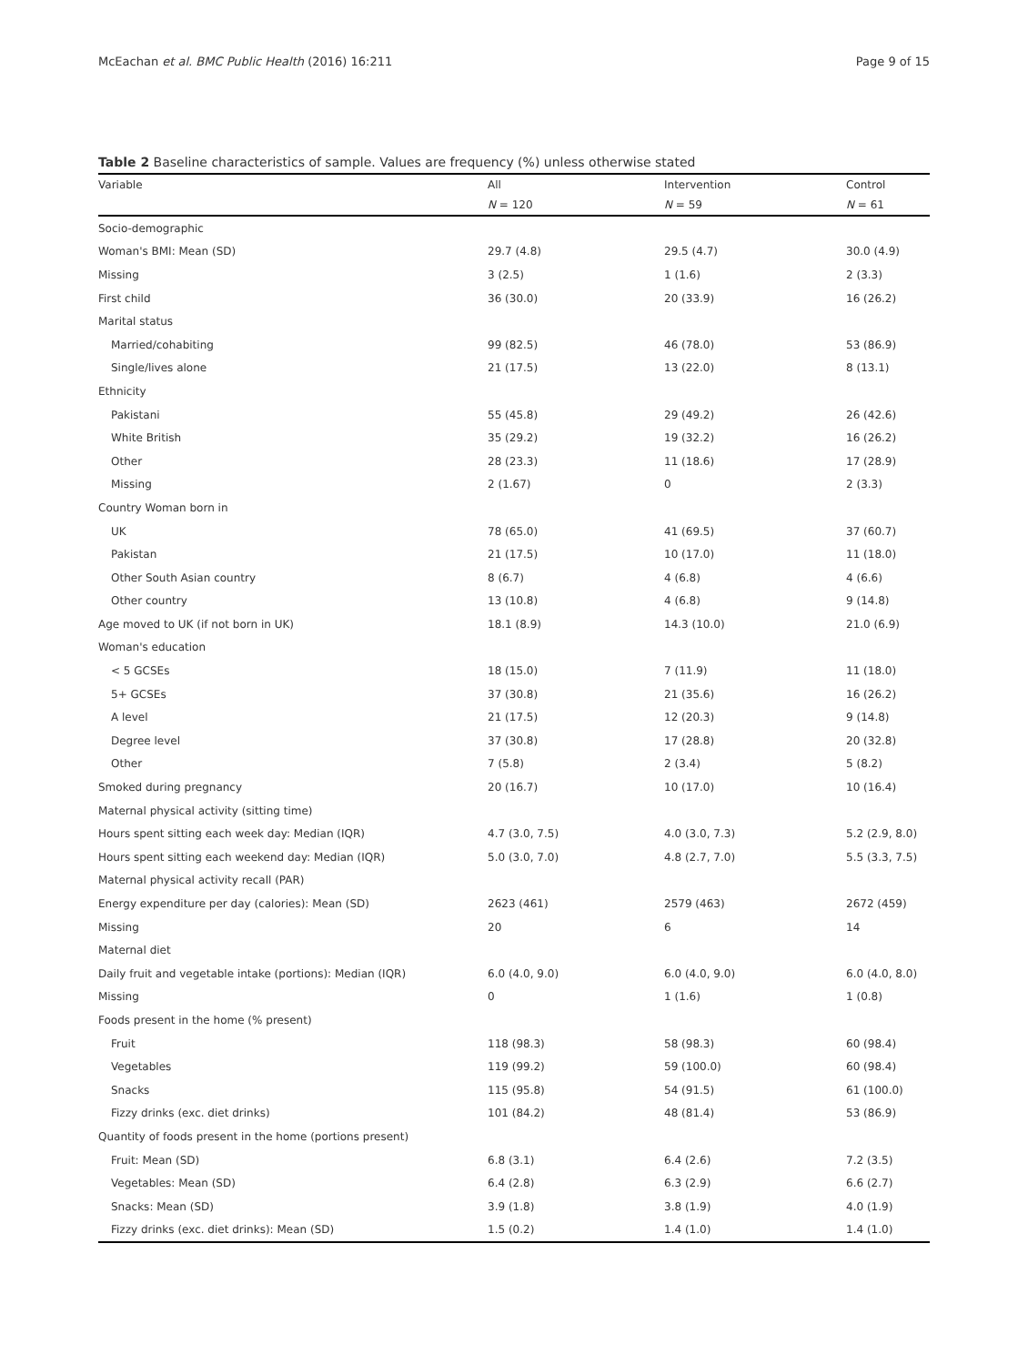McEachan et al. BMC Public Health (2016) 16:211 Page 9 of 15
Table 2 Baseline characteristics of sample. Values are frequency (%) unless otherwise stated
| Variable | All | Intervention | Control |
| --- | --- | --- | --- |
| | N = 120 | N = 59 | N = 61 |
| Socio-demographic | | | |
| Woman's BMI: Mean (SD) | 29.7 (4.8) | 29.5 (4.7) | 30.0 (4.9) |
| Missing | 3 (2.5) | 1 (1.6) | 2 (3.3) |
| First child | 36 (30.0) | 20 (33.9) | 16 (26.2) |
| Marital status | | | |
| Married/cohabiting | 99 (82.5) | 46 (78.0) | 53 (86.9) |
| Single/lives alone | 21 (17.5) | 13 (22.0) | 8 (13.1) |
| Ethnicity | | | |
| Pakistani | 55 (45.8) | 29 (49.2) | 26 (42.6) |
| White British | 35 (29.2) | 19 (32.2) | 16 (26.2) |
| Other | 28 (23.3) | 11 (18.6) | 17 (28.9) |
| Missing | 2 (1.67) | 0 | 2 (3.3) |
| Country Woman born in | | | |
| UK | 78 (65.0) | 41 (69.5) | 37 (60.7) |
| Pakistan | 21 (17.5) | 10 (17.0) | 11 (18.0) |
| Other South Asian country | 8 (6.7) | 4 (6.8) | 4 (6.6) |
| Other country | 13 (10.8) | 4 (6.8) | 9 (14.8) |
| Age moved to UK (if not born in UK) | 18.1 (8.9) | 14.3 (10.0) | 21.0 (6.9) |
| Woman's education | | | |
| < 5 GCSEs | 18 (15.0) | 7 (11.9) | 11 (18.0) |
| 5+ GCSEs | 37 (30.8) | 21 (35.6) | 16 (26.2) |
| A level | 21 (17.5) | 12 (20.3) | 9 (14.8) |
| Degree level | 37 (30.8) | 17 (28.8) | 20 (32.8) |
| Other | 7 (5.8) | 2 (3.4) | 5 (8.2) |
| Smoked during pregnancy | 20 (16.7) | 10 (17.0) | 10 (16.4) |
| Maternal physical activity (sitting time) | | | |
| Hours spent sitting each week day: Median (IQR) | 4.7 (3.0, 7.5) | 4.0 (3.0, 7.3) | 5.2 (2.9, 8.0) |
| Hours spent sitting each weekend day: Median (IQR) | 5.0 (3.0, 7.0) | 4.8 (2.7, 7.0) | 5.5 (3.3, 7.5) |
| Maternal physical activity recall (PAR) | | | |
| Energy expenditure per day (calories): Mean (SD) | 2623 (461) | 2579 (463) | 2672 (459) |
| Missing | 20 | 6 | 14 |
| Maternal diet | | | |
| Daily fruit and vegetable intake (portions): Median (IQR) | 6.0 (4.0, 9.0) | 6.0 (4.0, 9.0) | 6.0 (4.0, 8.0) |
| Missing | 0 | 1 (1.6) | 1 (0.8) |
| Foods present in the home (% present) | | | |
| Fruit | 118 (98.3) | 58 (98.3) | 60 (98.4) |
| Vegetables | 119 (99.2) | 59 (100.0) | 60 (98.4) |
| Snacks | 115 (95.8) | 54 (91.5) | 61 (100.0) |
| Fizzy drinks (exc. diet drinks) | 101 (84.2) | 48 (81.4) | 53 (86.9) |
| Quantity of foods present in the home (portions present) | | | |
| Fruit: Mean (SD) | 6.8 (3.1) | 6.4 (2.6) | 7.2 (3.5) |
| Vegetables: Mean (SD) | 6.4 (2.8) | 6.3 (2.9) | 6.6 (2.7) |
| Snacks: Mean (SD) | 3.9 (1.8) | 3.8 (1.9) | 4.0 (1.9) |
| Fizzy drinks (exc. diet drinks): Mean (SD) | 1.5 (0.2) | 1.4 (1.0) | 1.4 (1.0) |